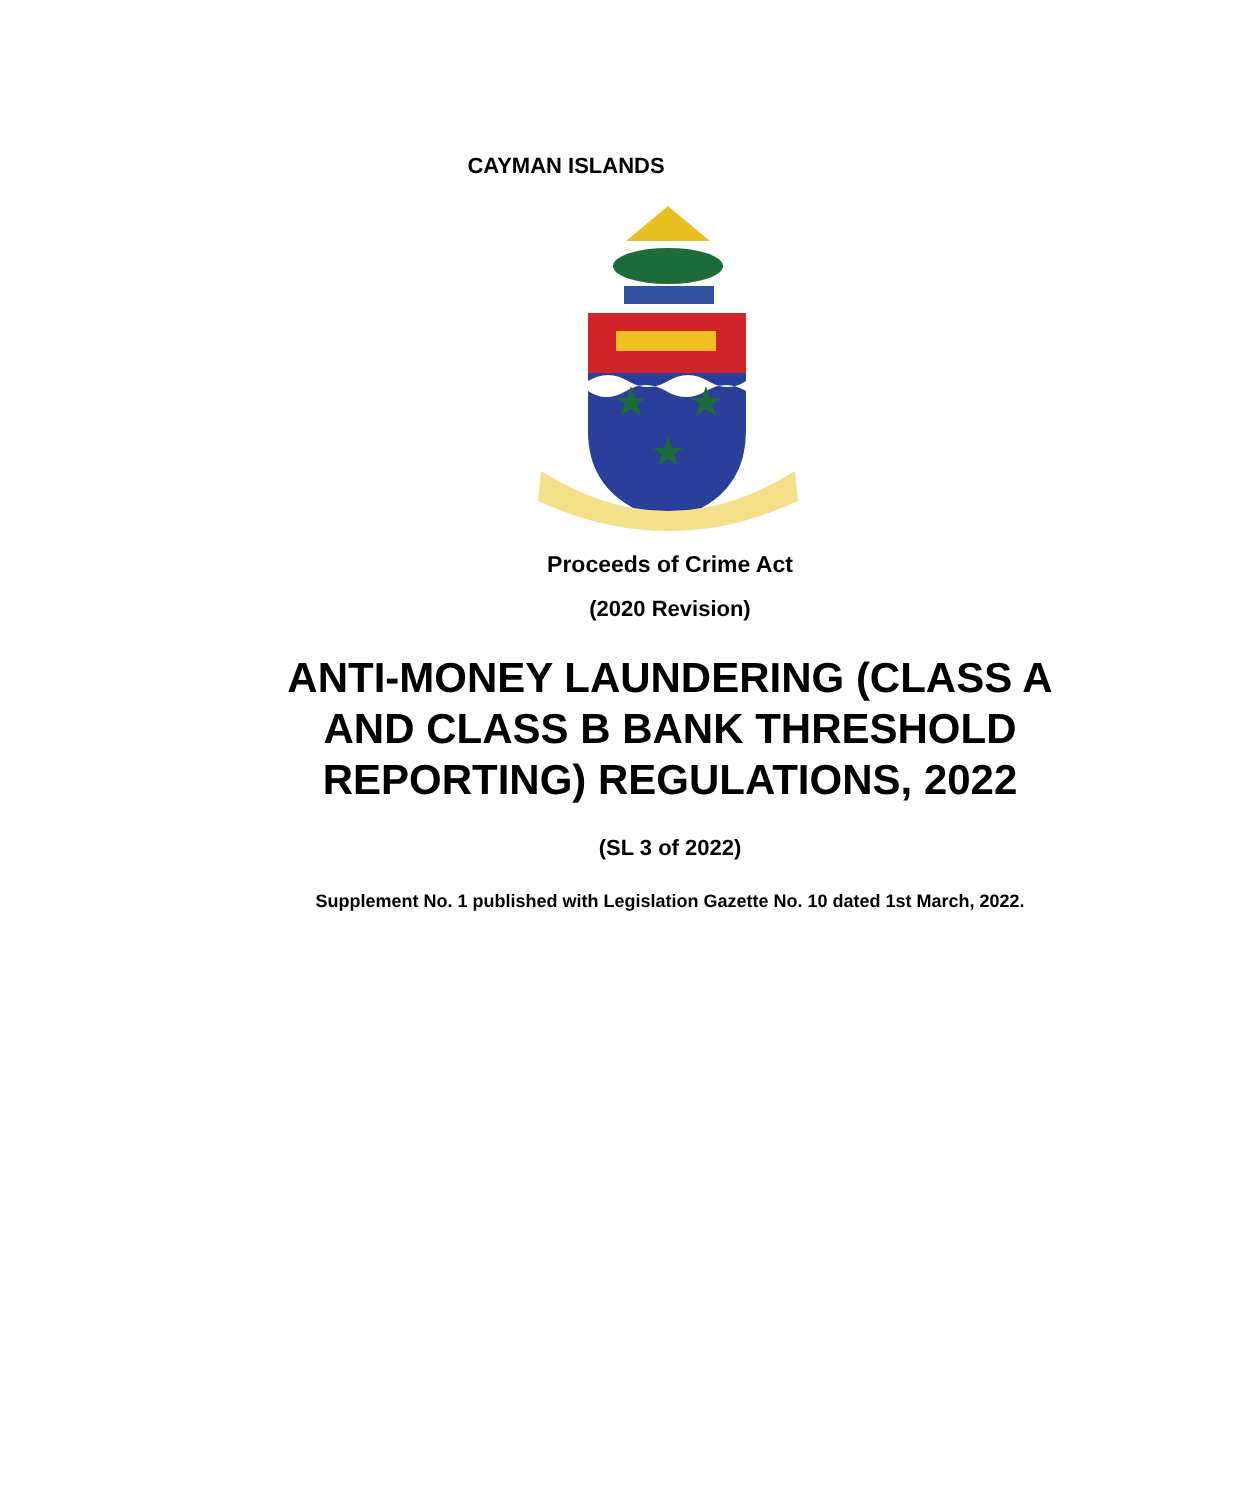CAYMAN ISLANDS
Proceeds of Crime Act
(2020 Revision)
ANTI-MONEY LAUNDERING (CLASS A
AND CLASS B BANK THRESHOLD
REPORTING) REGULATIONS, 2022
(SL 3 of 2022)
Supplement No. 1 published with Legislation Gazette No. 10 dated 1st March, 2022.